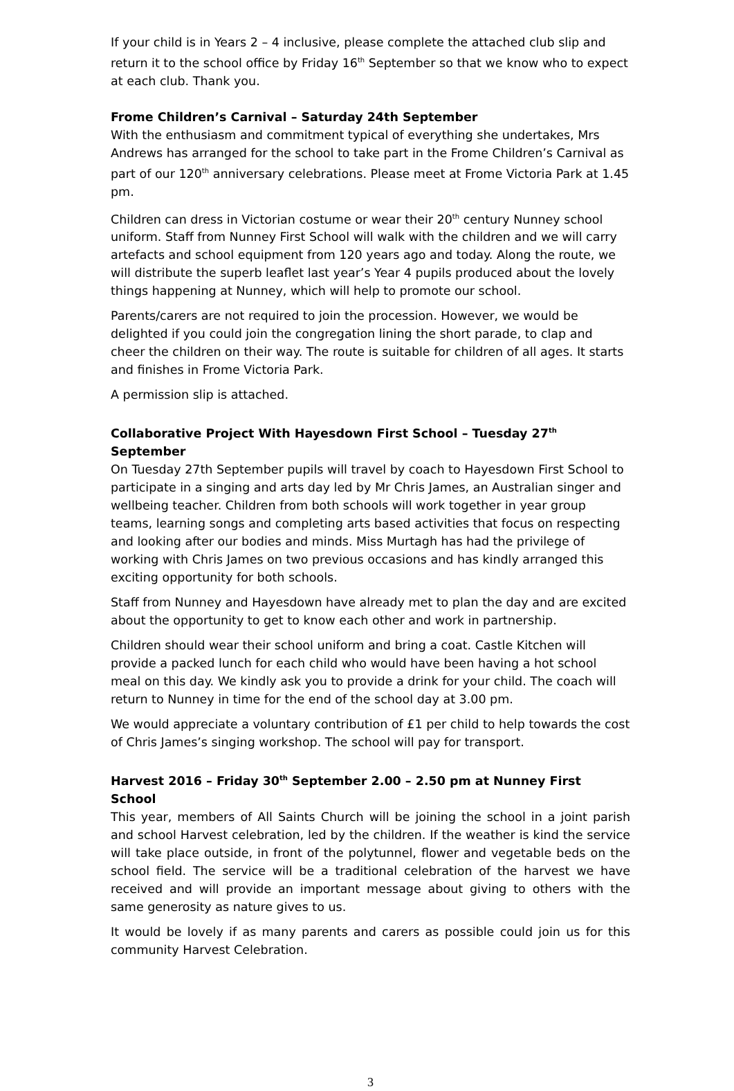If your child is in Years 2 – 4 inclusive, please complete the attached club slip and return it to the school office by Friday 16<sup>th</sup> September so that we know who to expect at each club. Thank you.
Frome Children’s Carnival – Saturday 24th September
With the enthusiasm and commitment typical of everything she undertakes, Mrs Andrews has arranged for the school to take part in the Frome Children’s Carnival as part of our 120<sup>th</sup> anniversary celebrations. Please meet at Frome Victoria Park at 1.45 pm.
Children can dress in Victorian costume or wear their 20<sup>th</sup> century Nunney school uniform. Staff from Nunney First School will walk with the children and we will carry artefacts and school equipment from 120 years ago and today. Along the route, we will distribute the superb leaflet last year’s Year 4 pupils produced about the lovely things happening at Nunney, which will help to promote our school.
Parents/carers are not required to join the procession. However, we would be delighted if you could join the congregation lining the short parade, to clap and cheer the children on their way. The route is suitable for children of all ages. It starts and finishes in Frome Victoria Park.
A permission slip is attached.
Collaborative Project With Hayesdown First School – Tuesday 27<sup>th</sup> September
On Tuesday 27th September pupils will travel by coach to Hayesdown First School to participate in a singing and arts day led by Mr Chris James, an Australian singer and wellbeing teacher. Children from both schools will work together in year group teams, learning songs and completing arts based activities that focus on respecting and looking after our bodies and minds. Miss Murtagh has had the privilege of working with Chris James on two previous occasions and has kindly arranged this exciting opportunity for both schools.
Staff from Nunney and Hayesdown have already met to plan the day and are excited about the opportunity to get to know each other and work in partnership.
Children should wear their school uniform and bring a coat. Castle Kitchen will provide a packed lunch for each child who would have been having a hot school meal on this day. We kindly ask you to provide a drink for your child. The coach will return to Nunney in time for the end of the school day at 3.00 pm.
We would appreciate a voluntary contribution of £1 per child to help towards the cost of Chris James’s singing workshop. The school will pay for transport.
Harvest 2016 – Friday 30<sup>th</sup> September 2.00 – 2.50 pm at Nunney First School
This year, members of All Saints Church will be joining the school in a joint parish and school Harvest celebration, led by the children. If the weather is kind the service will take place outside, in front of the polytunnel, flower and vegetable beds on the school field. The service will be a traditional celebration of the harvest we have received and will provide an important message about giving to others with the same generosity as nature gives to us.
It would be lovely if as many parents and carers as possible could join us for this community Harvest Celebration.
3